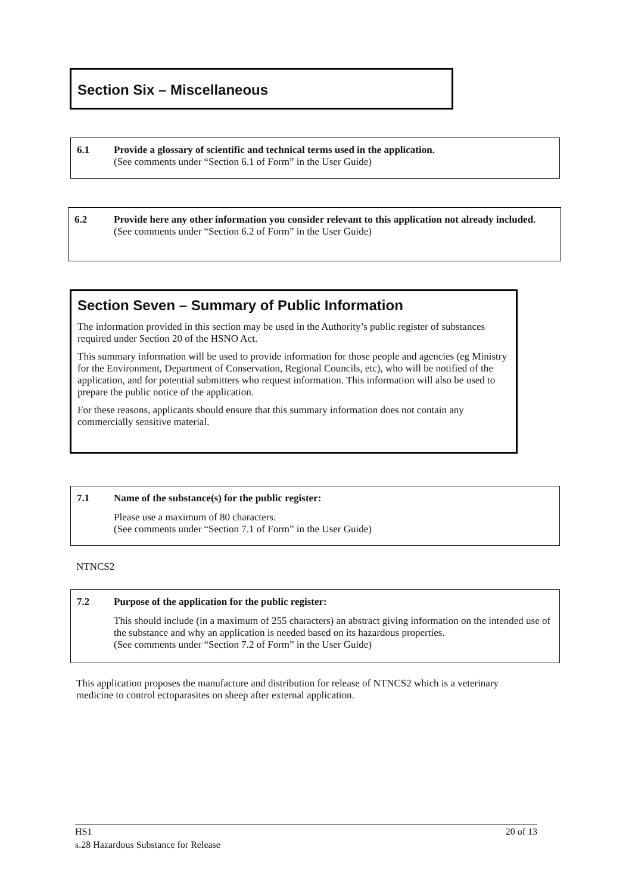Section Six – Miscellaneous
6.1 Provide a glossary of scientific and technical terms used in the application.
(See comments under “Section 6.1 of Form” in the User Guide)
6.2 Provide here any other information you consider relevant to this application not already included.
(See comments under “Section 6.2 of Form” in the User Guide)
Section Seven – Summary of Public Information
The information provided in this section may be used in the Authority’s public register of substances required under Section 20 of the HSNO Act.
This summary information will be used to provide information for those people and agencies (eg Ministry for the Environment, Department of Conservation, Regional Councils, etc), who will be notified of the application, and for potential submitters who request information. This information will also be used to prepare the public notice of the application.
For these reasons, applicants should ensure that this summary information does not contain any commercially sensitive material.
7.1 Name of the substance(s) for the public register:
Please use a maximum of 80 characters.
(See comments under “Section 7.1 of Form” in the User Guide)
NTNCS2
7.2 Purpose of the application for the public register:
This should include (in a maximum of 255 characters) an abstract giving information on the intended use of the substance and why an application is needed based on its hazardous properties.
(See comments under “Section 7.2 of Form” in the User Guide)
This application proposes the manufacture and distribution for release of NTNCS2 which is a veterinary medicine to control ectoparasites on sheep after external application.
HS1 20 of 13
s.28 Hazardous Substance for Release